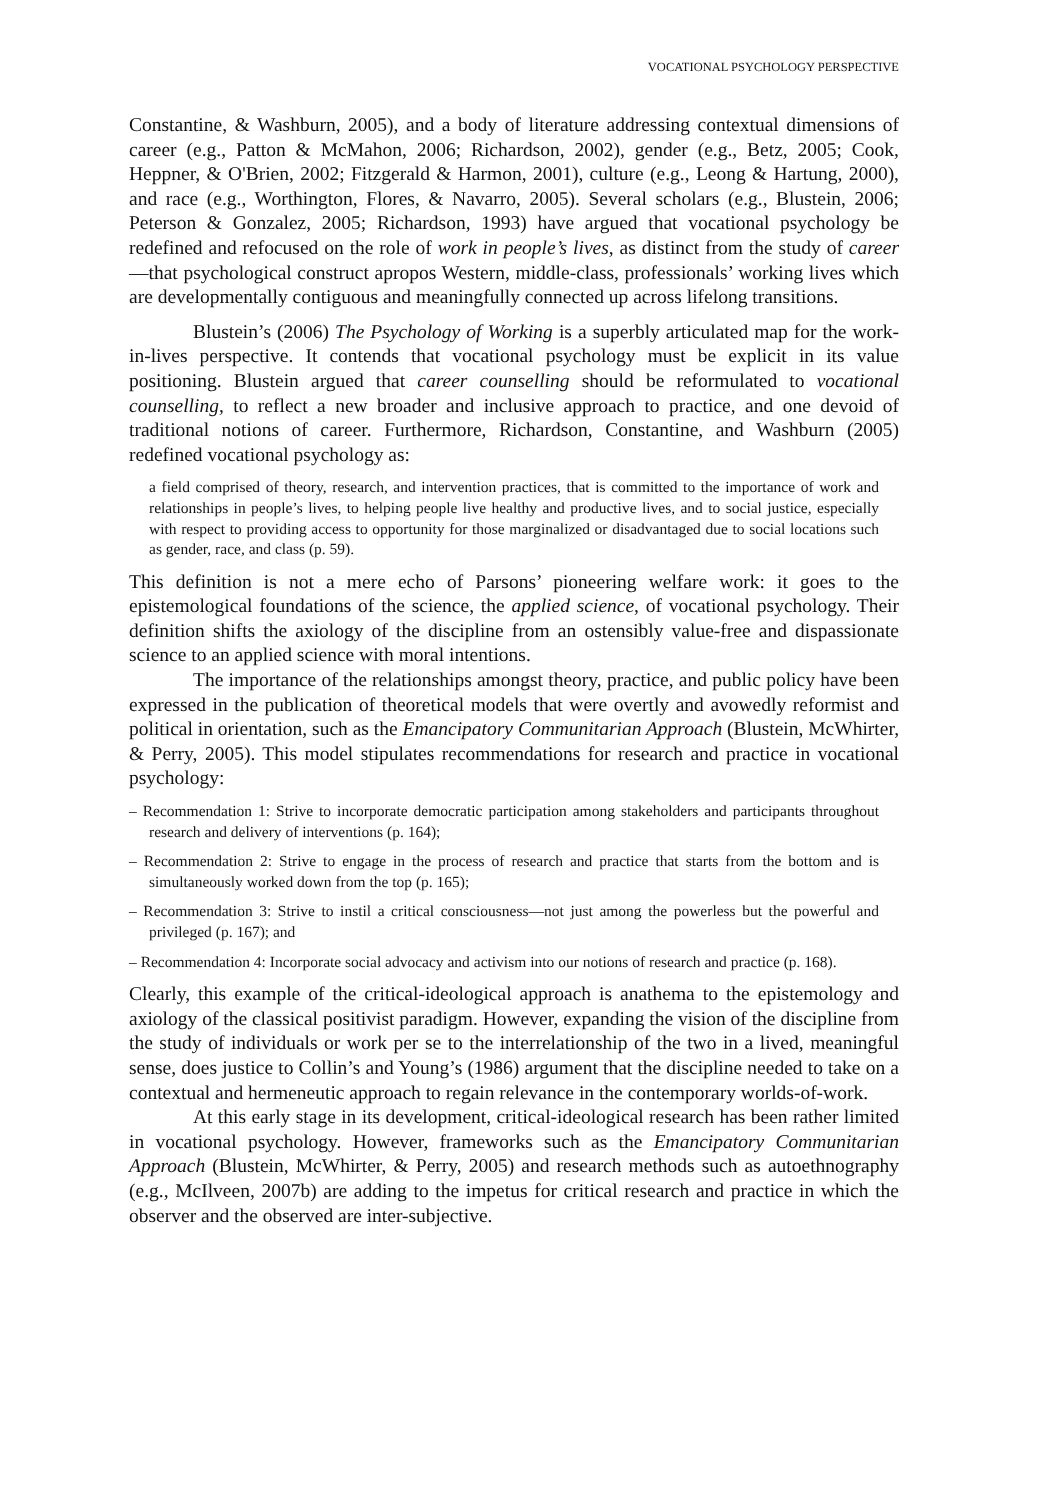VOCATIONAL PSYCHOLOGY PERSPECTIVE
Constantine, & Washburn, 2005), and a body of literature addressing contextual dimensions of career (e.g., Patton & McMahon, 2006; Richardson, 2002), gender (e.g., Betz, 2005; Cook, Heppner, & O'Brien, 2002; Fitzgerald & Harmon, 2001), culture (e.g., Leong & Hartung, 2000), and race (e.g., Worthington, Flores, & Navarro, 2005). Several scholars (e.g., Blustein, 2006; Peterson & Gonzalez, 2005; Richardson, 1993) have argued that vocational psychology be redefined and refocused on the role of work in people’s lives, as distinct from the study of career—that psychological construct apropos Western, middle-class, professionals’ working lives which are developmentally contiguous and meaningfully connected up across lifelong transitions.
Blustein’s (2006) The Psychology of Working is a superbly articulated map for the work-in-lives perspective. It contends that vocational psychology must be explicit in its value positioning. Blustein argued that career counselling should be reformulated to vocational counselling, to reflect a new broader and inclusive approach to practice, and one devoid of traditional notions of career. Furthermore, Richardson, Constantine, and Washburn (2005) redefined vocational psychology as:
a field comprised of theory, research, and intervention practices, that is committed to the importance of work and relationships in people’s lives, to helping people live healthy and productive lives, and to social justice, especially with respect to providing access to opportunity for those marginalized or disadvantaged due to social locations such as gender, race, and class (p. 59).
This definition is not a mere echo of Parsons’ pioneering welfare work: it goes to the epistemological foundations of the science, the applied science, of vocational psychology. Their definition shifts the axiology of the discipline from an ostensibly value-free and dispassionate science to an applied science with moral intentions.
The importance of the relationships amongst theory, practice, and public policy have been expressed in the publication of theoretical models that were overtly and avowedly reformist and political in orientation, such as the Emancipatory Communitarian Approach (Blustein, McWhirter, & Perry, 2005). This model stipulates recommendations for research and practice in vocational psychology:
– Recommendation 1: Strive to incorporate democratic participation among stakeholders and participants throughout research and delivery of interventions (p. 164);
– Recommendation 2: Strive to engage in the process of research and practice that starts from the bottom and is simultaneously worked down from the top (p. 165);
– Recommendation 3: Strive to instil a critical consciousness—not just among the powerless but the powerful and privileged (p. 167); and
– Recommendation 4: Incorporate social advocacy and activism into our notions of research and practice (p. 168).
Clearly, this example of the critical-ideological approach is anathema to the epistemology and axiology of the classical positivist paradigm. However, expanding the vision of the discipline from the study of individuals or work per se to the interrelationship of the two in a lived, meaningful sense, does justice to Collin’s and Young’s (1986) argument that the discipline needed to take on a contextual and hermeneutic approach to regain relevance in the contemporary worlds-of-work.
At this early stage in its development, critical-ideological research has been rather limited in vocational psychology. However, frameworks such as the Emancipatory Communitarian Approach (Blustein, McWhirter, & Perry, 2005) and research methods such as autoethnography (e.g., McIlveen, 2007b) are adding to the impetus for critical research and practice in which the observer and the observed are inter-subjective.